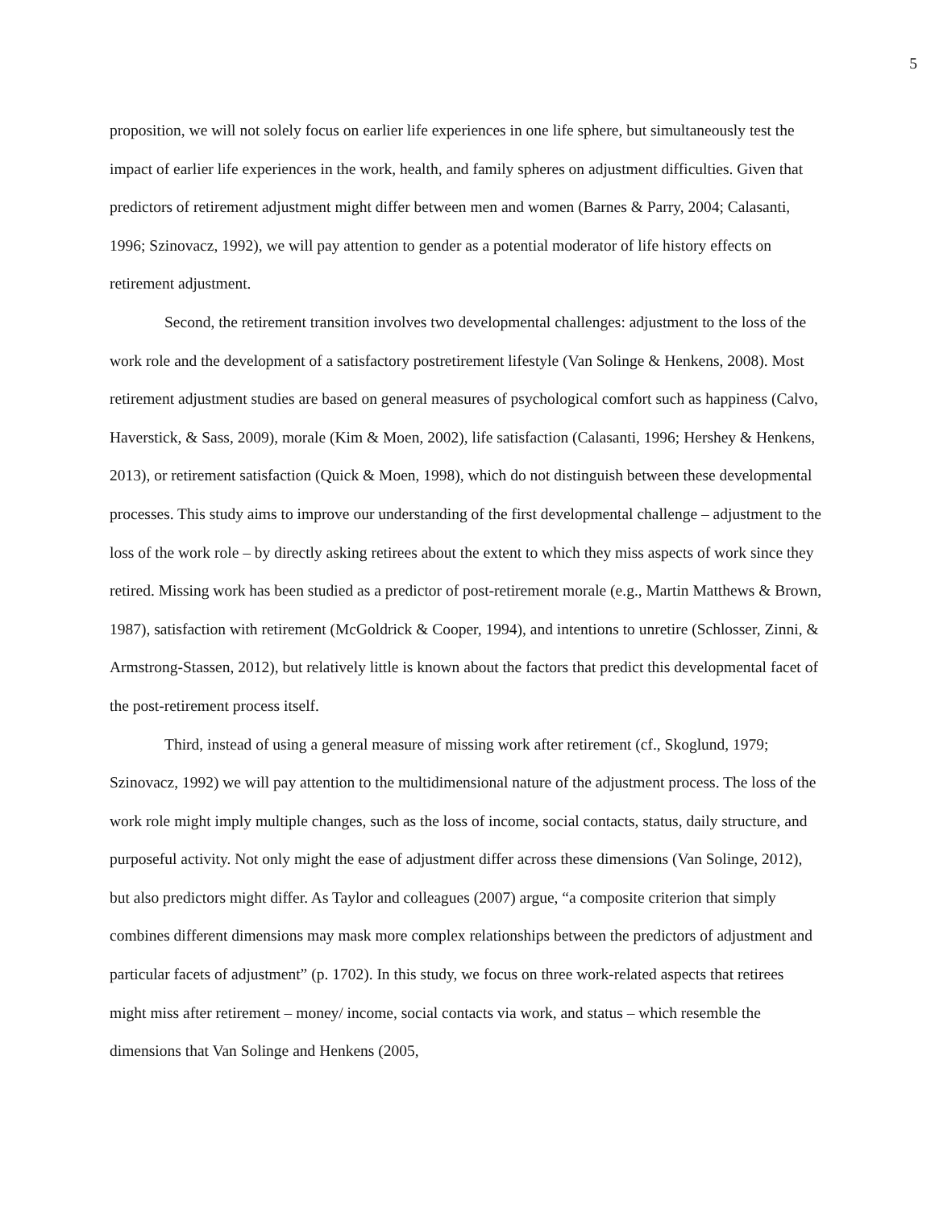5
proposition, we will not solely focus on earlier life experiences in one life sphere, but simultaneously test the impact of earlier life experiences in the work, health, and family spheres on adjustment difficulties. Given that predictors of retirement adjustment might differ between men and women (Barnes & Parry, 2004; Calasanti, 1996; Szinovacz, 1992), we will pay attention to gender as a potential moderator of life history effects on retirement adjustment.
Second, the retirement transition involves two developmental challenges: adjustment to the loss of the work role and the development of a satisfactory postretirement lifestyle (Van Solinge & Henkens, 2008). Most retirement adjustment studies are based on general measures of psychological comfort such as happiness (Calvo, Haverstick, & Sass, 2009), morale (Kim & Moen, 2002), life satisfaction (Calasanti, 1996; Hershey & Henkens, 2013), or retirement satisfaction (Quick & Moen, 1998), which do not distinguish between these developmental processes. This study aims to improve our understanding of the first developmental challenge – adjustment to the loss of the work role – by directly asking retirees about the extent to which they miss aspects of work since they retired. Missing work has been studied as a predictor of post-retirement morale (e.g., Martin Matthews & Brown, 1987), satisfaction with retirement (McGoldrick & Cooper, 1994), and intentions to unretire (Schlosser, Zinni, & Armstrong-Stassen, 2012), but relatively little is known about the factors that predict this developmental facet of the post-retirement process itself.
Third, instead of using a general measure of missing work after retirement (cf., Skoglund, 1979; Szinovacz, 1992) we will pay attention to the multidimensional nature of the adjustment process. The loss of the work role might imply multiple changes, such as the loss of income, social contacts, status, daily structure, and purposeful activity. Not only might the ease of adjustment differ across these dimensions (Van Solinge, 2012), but also predictors might differ. As Taylor and colleagues (2007) argue, “a composite criterion that simply combines different dimensions may mask more complex relationships between the predictors of adjustment and particular facets of adjustment” (p. 1702). In this study, we focus on three work-related aspects that retirees might miss after retirement – money/ income, social contacts via work, and status – which resemble the dimensions that Van Solinge and Henkens (2005,